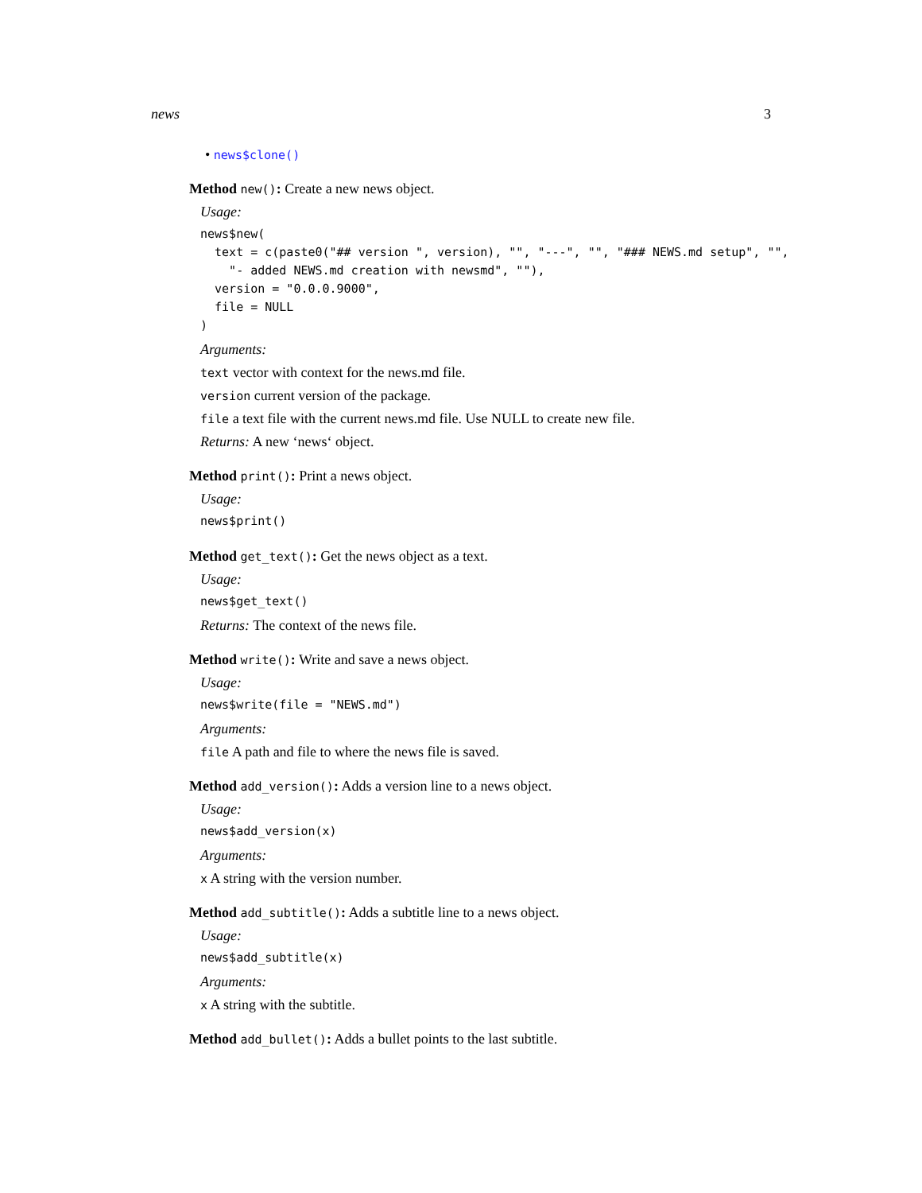news 3
• news$clone()
Method new(): Create a new news object.
Usage:
news$new(
  text = c(paste0("## version ", version), "", "---", "", "### NEWS.md setup", "",
    "- added NEWS.md creation with newsmd", ""),
  version = "0.0.0.9000",
  file = NULL
)
Arguments:
text vector with context for the news.md file.
version current version of the package.
file a text file with the current news.md file. Use NULL to create new file.
Returns: A new ‘news‘ object.
Method print(): Print a news object.
Usage:
news$print()
Method get_text(): Get the news object as a text.
Usage:
news$get_text()
Returns: The context of the news file.
Method write(): Write and save a news object.
Usage:
news$write(file = "NEWS.md")
Arguments:
file A path and file to where the news file is saved.
Method add_version(): Adds a version line to a news object.
Usage:
news$add_version(x)
Arguments:
x A string with the version number.
Method add_subtitle(): Adds a subtitle line to a news object.
Usage:
news$add_subtitle(x)
Arguments:
x A string with the subtitle.
Method add_bullet(): Adds a bullet points to the last subtitle.